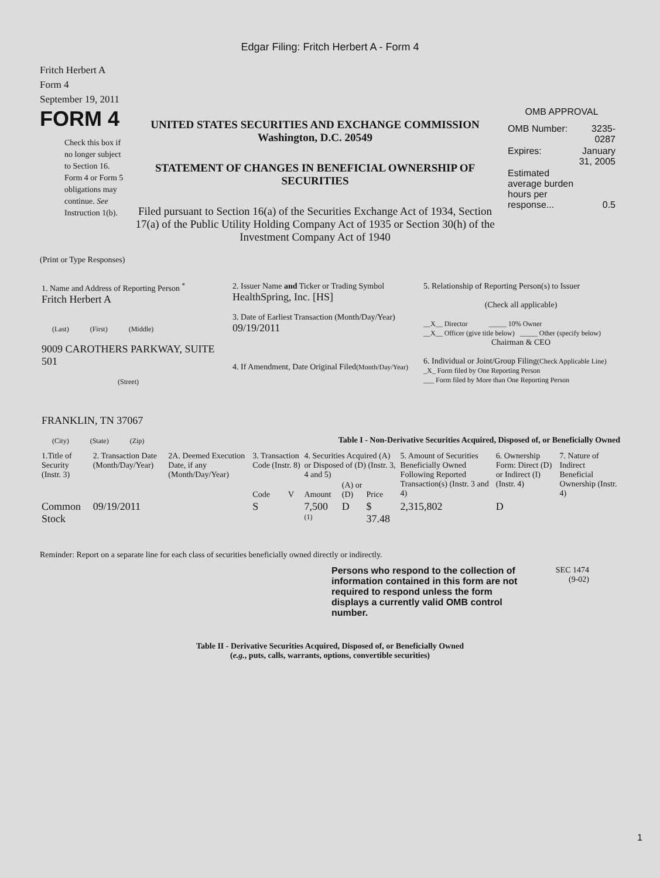Edgar Filing: Fritch Herbert A - Form 4
Fritch Herbert A
Form 4
September 19, 2011
FORM 4
Check this box if no longer subject to Section 16. Form 4 or Form 5 obligations may continue. See Instruction 1(b).
UNITED STATES SECURITIES AND EXCHANGE COMMISSION
Washington, D.C. 20549
STATEMENT OF CHANGES IN BENEFICIAL OWNERSHIP OF SECURITIES
Filed pursuant to Section 16(a) of the Securities Exchange Act of 1934, Section 17(a) of the Public Utility Holding Company Act of 1935 or Section 30(h) of the Investment Company Act of 1940
OMB APPROVAL
| OMB Number: | 3235-0287 |
| Expires: | January 31, 2005 |
| Estimated average burden hours per response... | 0.5 |
(Print or Type Responses)
| 1. Name and Address of Reporting Person <sup>*</sup> Fritch Herbert A (Last) (First) (Middle) 9009 CAROTHERS PARKWAY, SUITE 501 (Street) FRANKLIN, TN 37067 (City) (State) (Zip) | 2. Issuer Name and Ticker or Trading Symbol HealthSpring, Inc. [HS] 3. Date of Earliest Transaction (Month/Day/Year) 09/19/2011 4. If Amendment, Date Original Filed (Month/Day/Year) | 5. Relationship of Reporting Person(s) to Issuer (Check all applicable) __X__ Director _____ 10% Owner __X__ Officer (give title below) _____ Other (specify below) Chairman & CEO 6. Individual or Joint/Group Filing (Check Applicable Line) _X_ Form filed by One Reporting Person ___ Form filed by More than One Reporting Person |
Table I - Non-Derivative Securities Acquired, Disposed of, or Beneficially Owned
| 1.Title of Security (Instr. 3) | 2. Transaction Date (Month/Day/Year) | 2A. Deemed Execution Date, if any (Month/Day/Year) | 3. Transaction Code (Instr. 8) | | 4. Securities Acquired (A) or Disposed of (D) (Instr. 3, 4 and 5) | | | 5. Amount of Securities Beneficially Owned Following Reported Transaction(s) (Instr. 3 and 4) | 6. Ownership Form: Direct (D) or Indirect (I) (Instr. 4) | 7. Nature of Indirect Beneficial Ownership (Instr. 4) |
| --- | --- | --- | --- | --- | --- | --- | --- | --- | --- | --- |
| | | | Code | V | Amount | (A) or (D) | Price | | | |
| Common Stock | 09/19/2011 | | S | | 7,500 <sup>(1)</sup> | D | $ 37.48 | 2,315,802 | D | |
Reminder: Report on a separate line for each class of securities beneficially owned directly or indirectly.
Persons who respond to the collection of information contained in this form are not required to respond unless the form displays a currently valid OMB control number.
SEC 1474
(9-02)
Table II - Derivative Securities Acquired, Disposed of, or Beneficially Owned
(e.g., puts, calls, warrants, options, convertible securities)
1